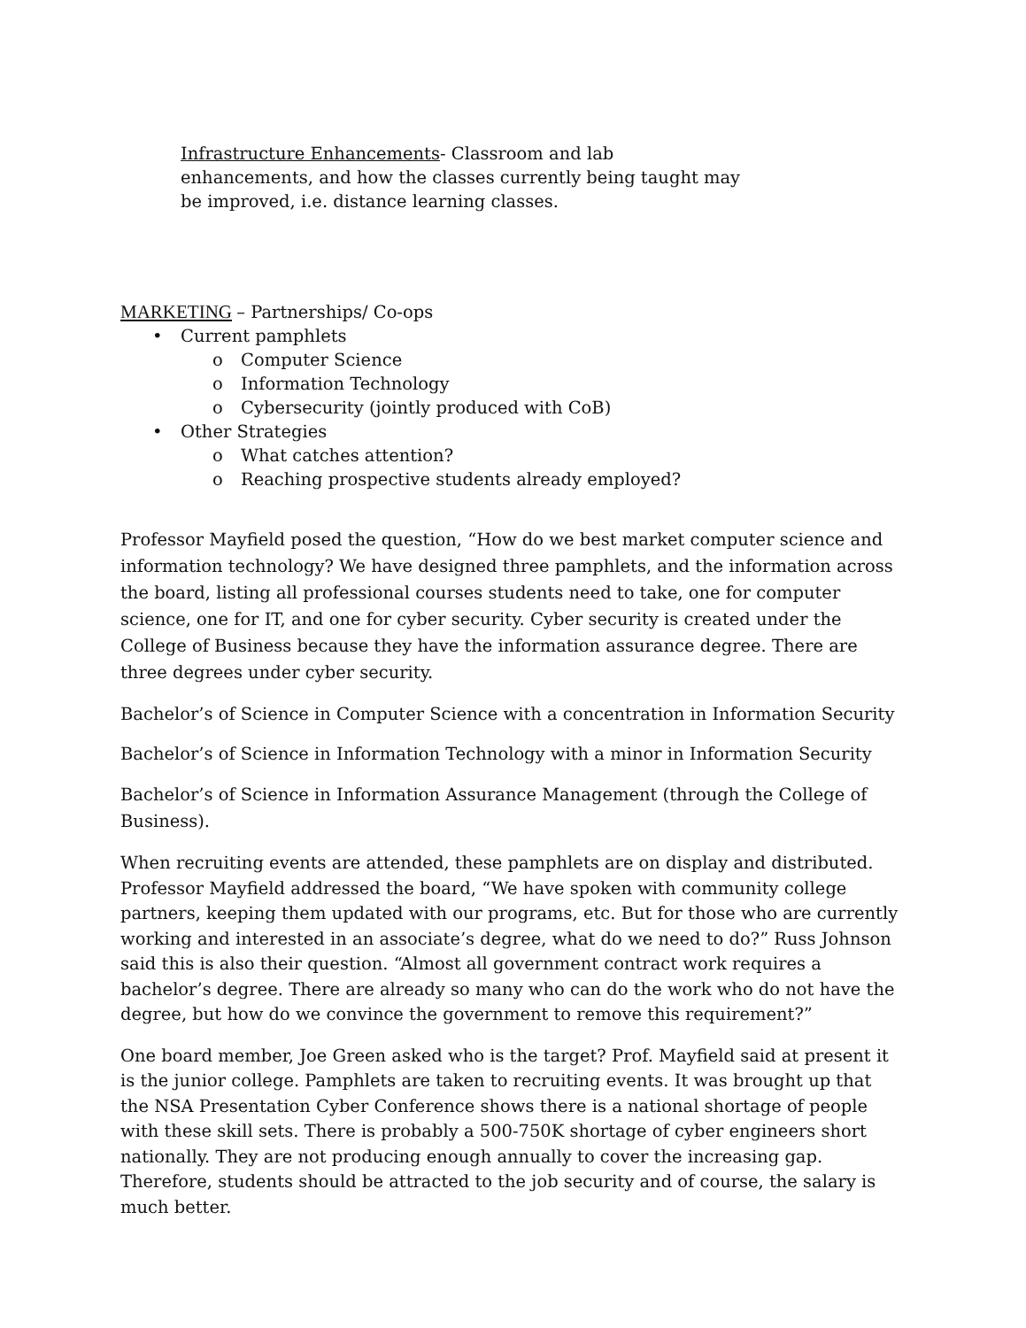Infrastructure Enhancements- Classroom and lab enhancements, and how the classes currently being taught may be improved, i.e. distance learning classes.
MARKETING – Partnerships/ Co-ops
• Current pamphlets
o Computer Science
o Information Technology
o Cybersecurity (jointly produced with CoB)
• Other Strategies
o What catches attention?
o Reaching prospective students already employed?
Professor Mayfield posed the question, “How do we best market computer science and information technology? We have designed three pamphlets, and the information across the board, listing all professional courses students need to take, one for computer science, one for IT, and one for cyber security. Cyber security is created under the College of Business because they have the information assurance degree. There are three degrees under cyber security.
Bachelor’s of Science in Computer Science with a concentration in Information Security
Bachelor’s of Science in Information Technology with a minor in Information Security
Bachelor’s of Science in Information Assurance Management (through the College of Business).
When recruiting events are attended, these pamphlets are on display and distributed. Professor Mayfield addressed the board, “We have spoken with community college partners, keeping them updated with our programs, etc. But for those who are currently working and interested in an associate’s degree, what do we need to do?” Russ Johnson said this is also their question. “Almost all government contract work requires a bachelor’s degree. There are already so many who can do the work who do not have the degree, but how do we convince the government to remove this requirement?”
One board member, Joe Green asked who is the target? Prof. Mayfield said at present it is the junior college. Pamphlets are taken to recruiting events. It was brought up that the NSA Presentation Cyber Conference shows there is a national shortage of people with these skill sets. There is probably a 500-750K shortage of cyber engineers short nationally. They are not producing enough annually to cover the increasing gap. Therefore, students should be attracted to the job security and of course, the salary is much better.